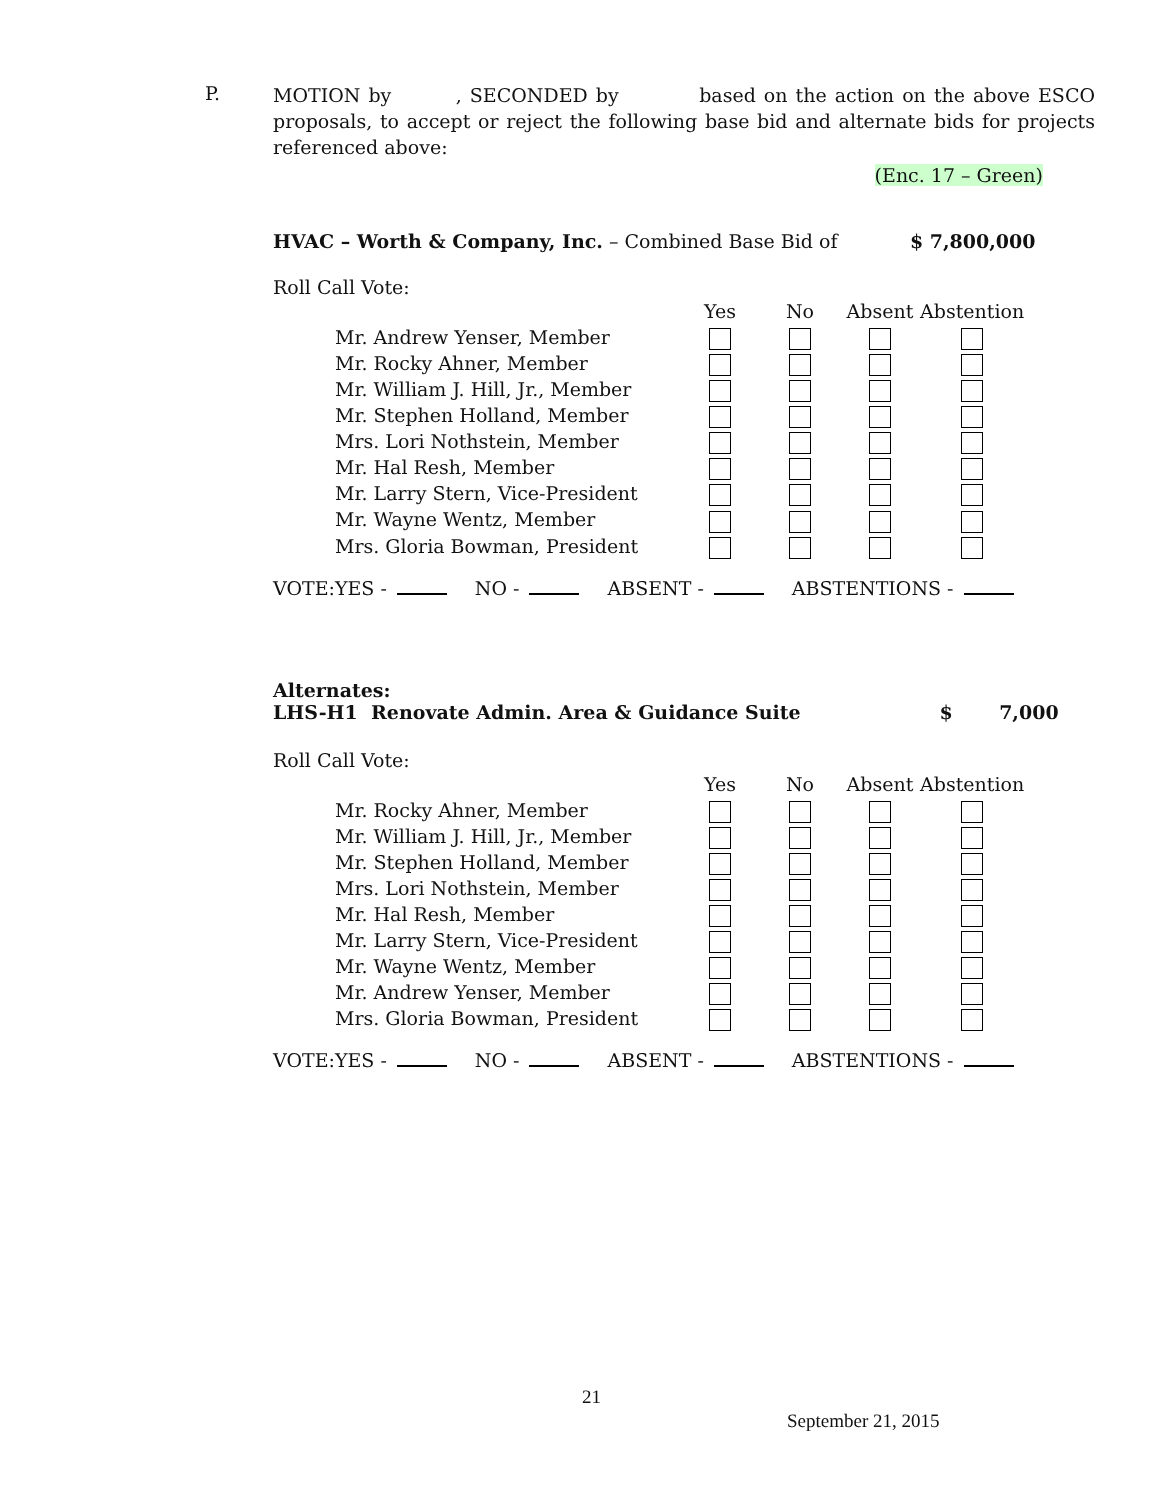P.
MOTION by , SECONDED by based on the action on the above ESCO proposals, to accept or reject the following base bid and alternate bids for projects referenced above:
(Enc. 17 – Green)
HVAC – Worth & Company, Inc. – Combined Base Bid of $ 7,800,000
Roll Call Vote:
| | Yes | No | Absent | Abstention |
| Mr. Andrew Yenser, Member | | | | |
| Mr. Rocky Ahner, Member | | | | |
| Mr. William J. Hill, Jr., Member | | | | |
| Mr. Stephen Holland, Member | | | | |
| Mrs. Lori Nothstein, Member | | | | |
| Mr. Hal Resh, Member | | | | |
| Mr. Larry Stern, Vice-President | | | | |
| Mr. Wayne Wentz, Member | | | | |
| Mrs. Gloria Bowman, President | | | | |
VOTE:YES - NO - ABSENT - ABSTENTIONS -
Alternates:
LHS-H1 Renovate Admin. Area & Guidance Suite $ 7,000
Roll Call Vote:
| | Yes | No | Absent | Abstention |
| Mr. Rocky Ahner, Member | | | | |
| Mr. William J. Hill, Jr., Member | | | | |
| Mr. Stephen Holland, Member | | | | |
| Mrs. Lori Nothstein, Member | | | | |
| Mr. Hal Resh, Member | | | | |
| Mr. Larry Stern, Vice-President | | | | |
| Mr. Wayne Wentz, Member | | | | |
| Mr. Andrew Yenser, Member | | | | |
| Mrs. Gloria Bowman, President | | | | |
VOTE:YES - NO - ABSENT - ABSTENTIONS -
21
September 21, 2015